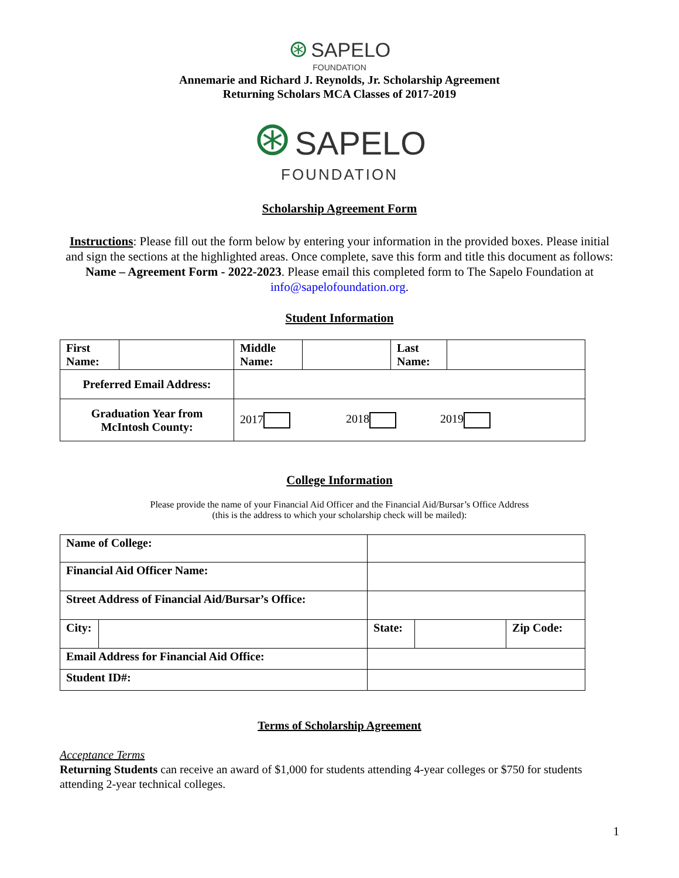⊛ SAPELO
FOUNDATION
Annemarie and Richard J. Reynolds, Jr. Scholarship Agreement
Returning Scholars MCA Classes of 2017-2019
⊛ SAPELO
FOUNDATION
Scholarship Agreement Form
Instructions: Please fill out the form below by entering your information in the provided boxes. Please initial and sign the sections at the highlighted areas. Once complete, save this form and title this document as follows: Name – Agreement Form - 2022-2023. Please email this completed form to The Sapelo Foundation at info@sapelofoundation.org.
Student Information
| First Name: | | Middle Name: | | Last Name: | |
| Preferred Email Address: | | | | | |
| Graduation Year from McIntosh County: | | 2017 2018 2019 | | | |
College Information
Please provide the name of your Financial Aid Officer and the Financial Aid/Bursar’s Office Address
(this is the address to which your scholarship check will be mailed):
| Name of College: | | | | | |
| Financial Aid Officer Name: | | | | | |
| Street Address of Financial Aid/Bursar’s Office: | | | | | |
| City: | | | State: | | Zip Code: |
| Email Address for Financial Aid Office: | | | | | |
| Student ID#: | | | | | |
Terms of Scholarship Agreement
Acceptance Terms
Returning Students can receive an award of $1,000 for students attending 4-year colleges or $750 for students attending 2-year technical colleges.
1